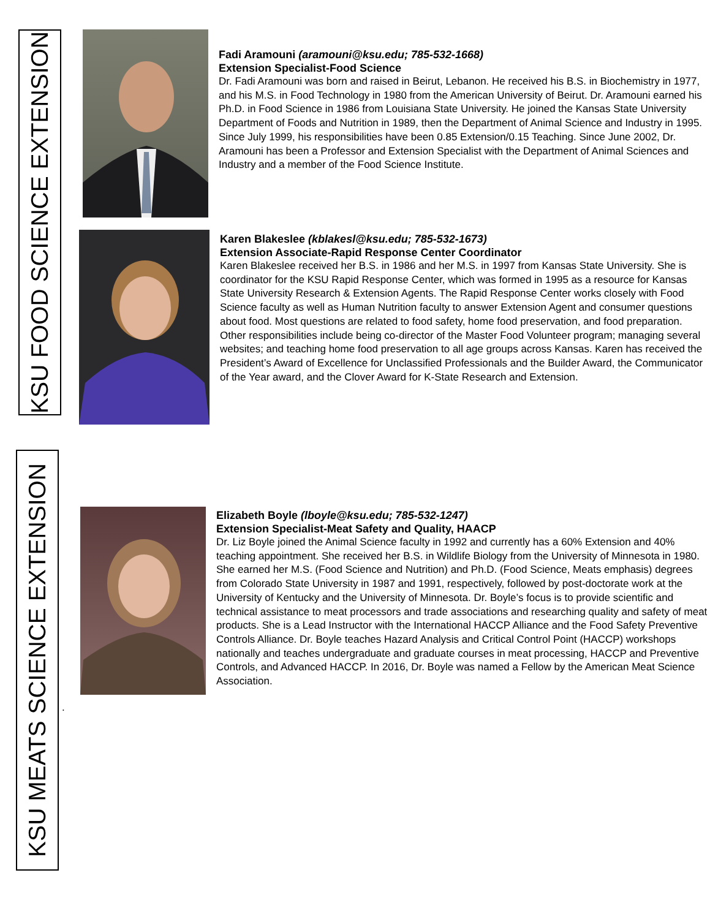KSU FOOD SCIENCE EXTENSION
Fadi Aramouni (aramouni@ksu.edu; 785-532-1668)
Extension Specialist-Food Science
Dr. Fadi Aramouni was born and raised in Beirut, Lebanon. He received his B.S. in Biochemistry in 1977, and his M.S. in Food Technology in 1980 from the American University of Beirut. Dr. Aramouni earned his Ph.D. in Food Science in 1986 from Louisiana State University. He joined the Kansas State University Department of Foods and Nutrition in 1989, then the Department of Animal Science and Industry in 1995. Since July 1999, his responsibilities have been 0.85 Extension/0.15 Teaching. Since June 2002, Dr. Aramouni has been a Professor and Extension Specialist with the Department of Animal Sciences and Industry and a member of the Food Science Institute.
Karen Blakeslee (kblakesl@ksu.edu; 785-532-1673)
Extension Associate-Rapid Response Center Coordinator
Karen Blakeslee received her B.S. in 1986 and her M.S. in 1997 from Kansas State University. She is coordinator for the KSU Rapid Response Center, which was formed in 1995 as a resource for Kansas State University Research & Extension Agents. The Rapid Response Center works closely with Food Science faculty as well as Human Nutrition faculty to answer Extension Agent and consumer questions about food. Most questions are related to food safety, home food preservation, and food preparation. Other responsibilities include being co-director of the Master Food Volunteer program; managing several websites; and teaching home food preservation to all age groups across Kansas. Karen has received the President’s Award of Excellence for Unclassified Professionals and the Builder Award, the Communicator of the Year award, and the Clover Award for K-State Research and Extension.
KSU MEATS SCIENCE EXTENSION
Elizabeth Boyle (lboyle@ksu.edu; 785-532-1247)
Extension Specialist-Meat Safety and Quality, HAACP
Dr. Liz Boyle joined the Animal Science faculty in 1992 and currently has a 60% Extension and 40% teaching appointment. She received her B.S. in Wildlife Biology from the University of Minnesota in 1980. She earned her M.S. (Food Science and Nutrition) and Ph.D. (Food Science, Meats emphasis) degrees from Colorado State University in 1987 and 1991, respectively, followed by post-doctorate work at the University of Kentucky and the University of Minnesota. Dr. Boyle’s focus is to provide scientific and technical assistance to meat processors and trade associations and researching quality and safety of meat products. She is a Lead Instructor with the International HACCP Alliance and the Food Safety Preventive Controls Alliance. Dr. Boyle teaches Hazard Analysis and Critical Control Point (HACCP) workshops nationally and teaches undergraduate and graduate courses in meat processing, HACCP and Preventive Controls, and Advanced HACCP. In 2016, Dr. Boyle was named a Fellow by the American Meat Science Association.
.